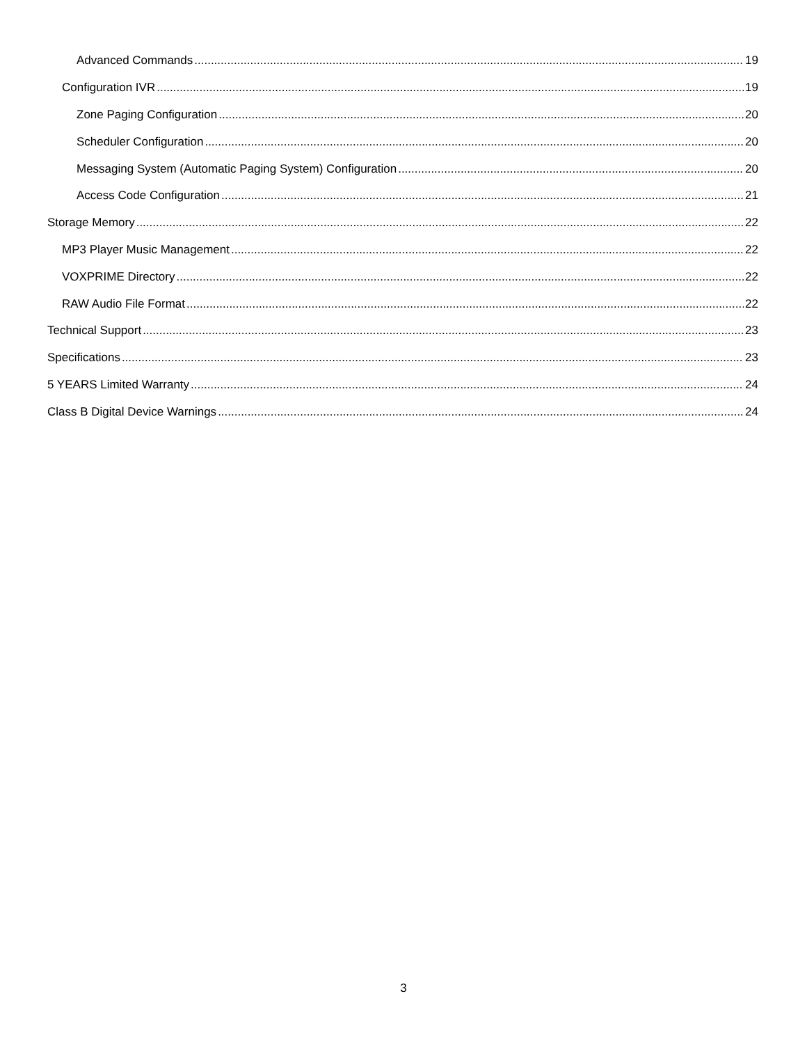Advanced Commands 19
Configuration IVR 19
Zone Paging Configuration 20
Scheduler Configuration 20
Messaging System (Automatic Paging System) Configuration 20
Access Code Configuration 21
Storage Memory 22
MP3 Player Music Management 22
VOXPRIME Directory 22
RAW Audio File Format 22
Technical Support 23
Specifications 23
5 YEARS Limited Warranty 24
Class B Digital Device Warnings 24
3